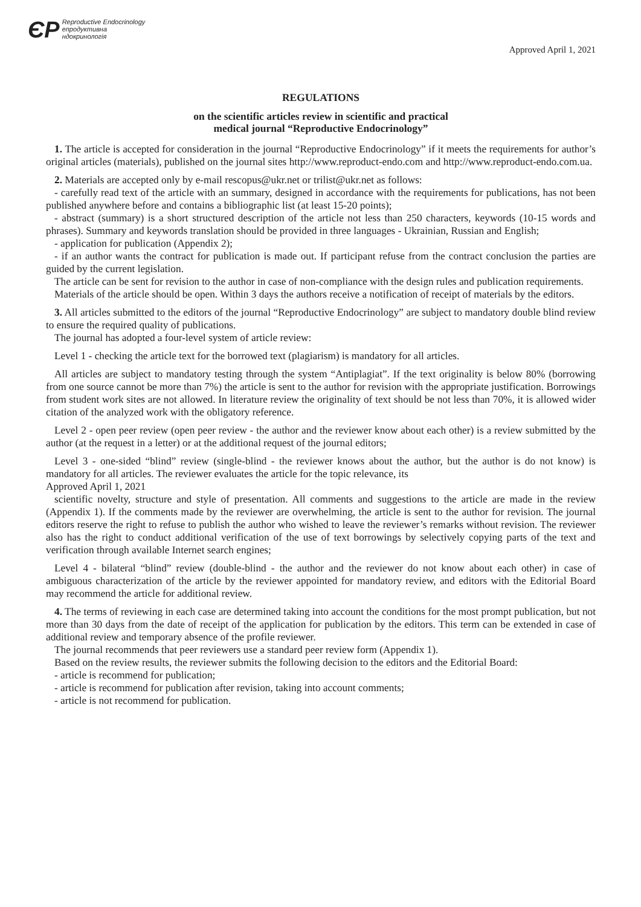ЄР Reproductive Endocrinology
епродуктивна
ндокринологія
Approved April 1, 2021
REGULATIONS
on the scientific articles review in scientific and practical
medical journal “Reproductive Endocrinology”
1. The article is accepted for consideration in the journal “Reproductive Endocrinology” if it meets the requirements for author’s original articles (materials), published on the journal sites http://www.reproduct-endo.com and http://www.reproduct-endo.com.ua.
2. Materials are accepted only by e-mail rescopus@ukr.net or trilist@ukr.net as follows:
- carefully read text of the article with an summary, designed in accordance with the requirements for publications, has not been published anywhere before and contains a bibliographic list (at least 15-20 points);
- abstract (summary) is a short structured description of the article not less than 250 characters, keywords (10-15 words and phrases). Summary and keywords translation should be provided in three languages - Ukrainian, Russian and English;
- application for publication (Appendix 2);
- if an author wants the contract for publication is made out. If participant refuse from the contract conclusion the parties are guided by the current legislation.
The article can be sent for revision to the author in case of non-compliance with the design rules and publication requirements.
Materials of the article should be open. Within 3 days the authors receive a notification of receipt of materials by the editors.
3. All articles submitted to the editors of the journal “Reproductive Endocrinology” are subject to mandatory double blind review to ensure the required quality of publications.
The journal has adopted a four-level system of article review:
Level 1 - checking the article text for the borrowed text (plagiarism) is mandatory for all articles.
All articles are subject to mandatory testing through the system “Antiplagiat”. If the text originality is below 80% (borrowing from one source cannot be more than 7%) the article is sent to the author for revision with the appropriate justification. Borrowings from student work sites are not allowed. In literature review the originality of text should be not less than 70%, it is allowed wider citation of the analyzed work with the obligatory reference.
Level 2 - open peer review (open peer review - the author and the reviewer know about each other) is a review submitted by the author (at the request in a letter) or at the additional request of the journal editors;
Level 3 - one-sided “blind” review (single-blind - the reviewer knows about the author, but the author is do not know) is mandatory for all articles. The reviewer evaluates the article for the topic relevance, its
Approved April 1, 2021
scientific novelty, structure and style of presentation. All comments and suggestions to the article are made in the review (Appendix 1). If the comments made by the reviewer are overwhelming, the article is sent to the author for revision. The journal editors reserve the right to refuse to publish the author who wished to leave the reviewer’s remarks without revision. The reviewer also has the right to conduct additional verification of the use of text borrowings by selectively copying parts of the text and verification through available Internet search engines;
Level 4 - bilateral “blind” review (double-blind - the author and the reviewer do not know about each other) in case of ambiguous characterization of the article by the reviewer appointed for mandatory review, and editors with the Editorial Board may recommend the article for additional review.
4. The terms of reviewing in each case are determined taking into account the conditions for the most prompt publication, but not more than 30 days from the date of receipt of the application for publication by the editors. This term can be extended in case of additional review and temporary absence of the profile reviewer.
The journal recommends that peer reviewers use a standard peer review form (Appendix 1).
Based on the review results, the reviewer submits the following decision to the editors and the Editorial Board:
- article is recommend for publication;
- article is recommend for publication after revision, taking into account comments;
- article is not recommend for publication.